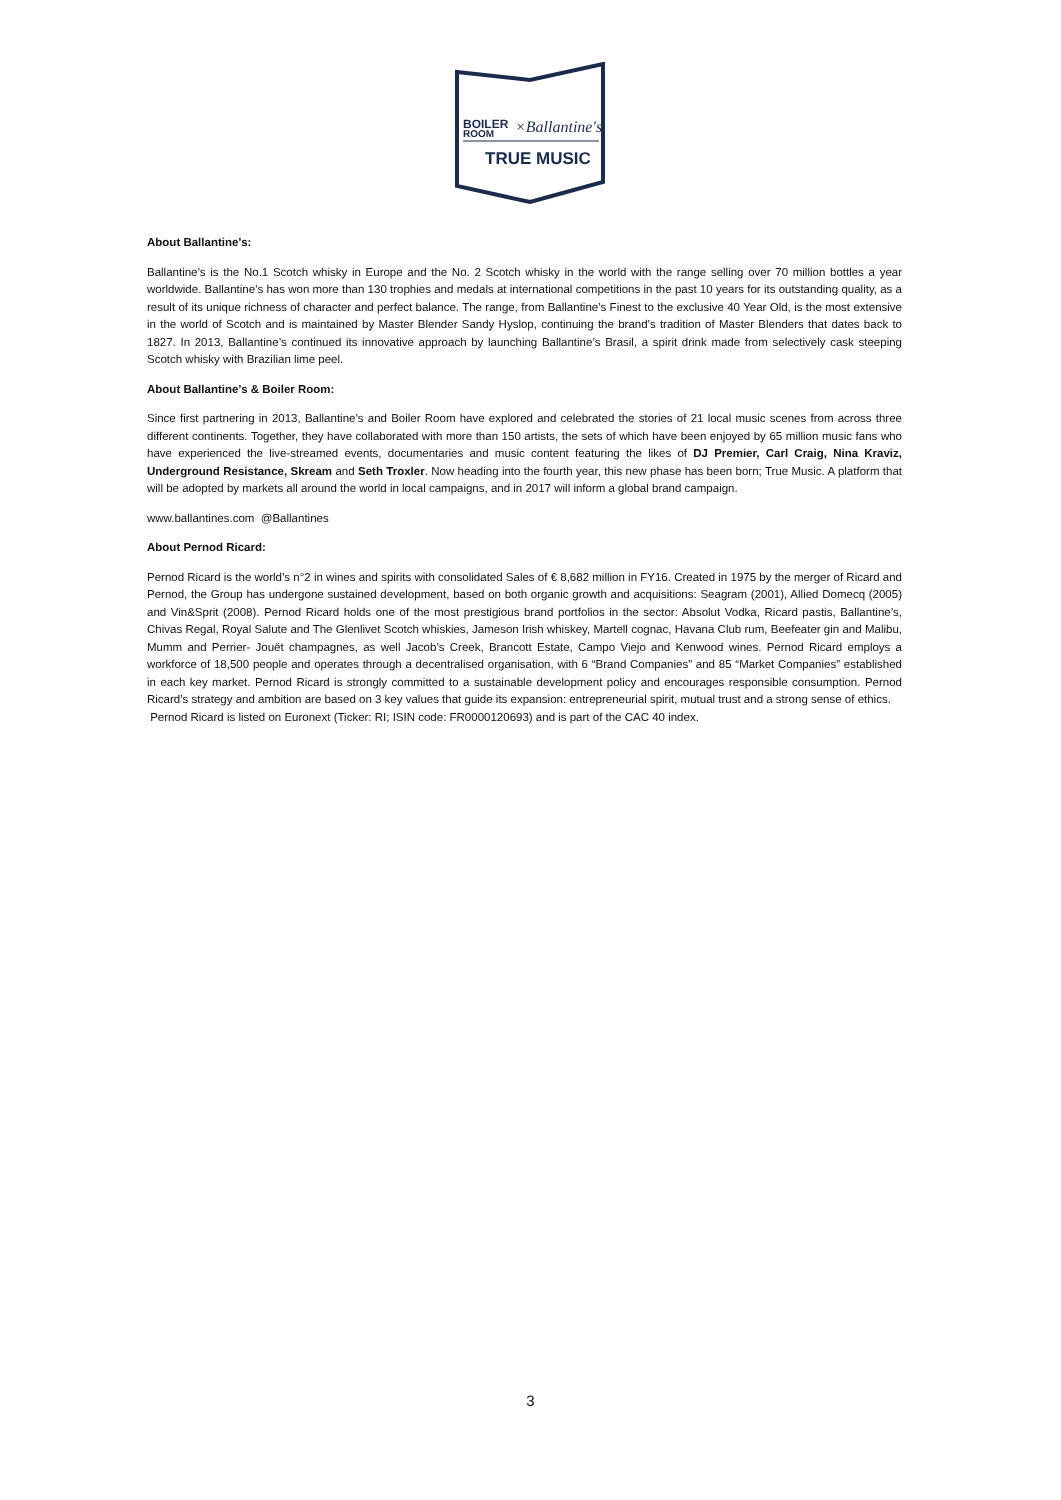BOILER
ROOM
×Ballantine's
TRUE MUSIC
About Ballantine’s:
Ballantine’s is the No.1 Scotch whisky in Europe and the No. 2 Scotch whisky in the world with the range selling over 70 million bottles a year worldwide. Ballantine’s has won more than 130 trophies and medals at international competitions in the past 10 years for its outstanding quality, as a result of its unique richness of character and perfect balance. The range, from Ballantine’s Finest to the exclusive 40 Year Old, is the most extensive in the world of Scotch and is maintained by Master Blender Sandy Hyslop, continuing the brand’s tradition of Master Blenders that dates back to 1827. In 2013, Ballantine’s continued its innovative approach by launching Ballantine’s Brasil, a spirit drink made from selectively cask steeping Scotch whisky with Brazilian lime peel.
About Ballantine’s & Boiler Room:
Since first partnering in 2013, Ballantine’s and Boiler Room have explored and celebrated the stories of 21 local music scenes from across three different continents. Together, they have collaborated with more than 150 artists, the sets of which have been enjoyed by 65 million music fans who have experienced the live-streamed events, documentaries and music content featuring the likes of DJ Premier, Carl Craig, Nina Kraviz, Underground Resistance, Skream and Seth Troxler. Now heading into the fourth year, this new phase has been born; True Music. A platform that will be adopted by markets all around the world in local campaigns, and in 2017 will inform a global brand campaign.
www.ballantines.com @Ballantines
About Pernod Ricard:
Pernod Ricard is the world’s n°2 in wines and spirits with consolidated Sales of € 8,682 million in FY16. Created in 1975 by the merger of Ricard and Pernod, the Group has undergone sustained development, based on both organic growth and acquisitions: Seagram (2001), Allied Domecq (2005) and Vin&Sprit (2008). Pernod Ricard holds one of the most prestigious brand portfolios in the sector: Absolut Vodka, Ricard pastis, Ballantine’s, Chivas Regal, Royal Salute and The Glenlivet Scotch whiskies, Jameson Irish whiskey, Martell cognac, Havana Club rum, Beefeater gin and Malibu, Mumm and Perrier- Jouët champagnes, as well Jacob’s Creek, Brancott Estate, Campo Viejo and Kenwood wines. Pernod Ricard employs a workforce of 18,500 people and operates through a decentralised organisation, with 6 “Brand Companies” and 85 “Market Companies” established in each key market. Pernod Ricard is strongly committed to a sustainable development policy and encourages responsible consumption. Pernod Ricard’s strategy and ambition are based on 3 key values that guide its expansion: entrepreneurial spirit, mutual trust and a strong sense of ethics.
Pernod Ricard is listed on Euronext (Ticker: RI; ISIN code: FR0000120693) and is part of the CAC 40 index.
3